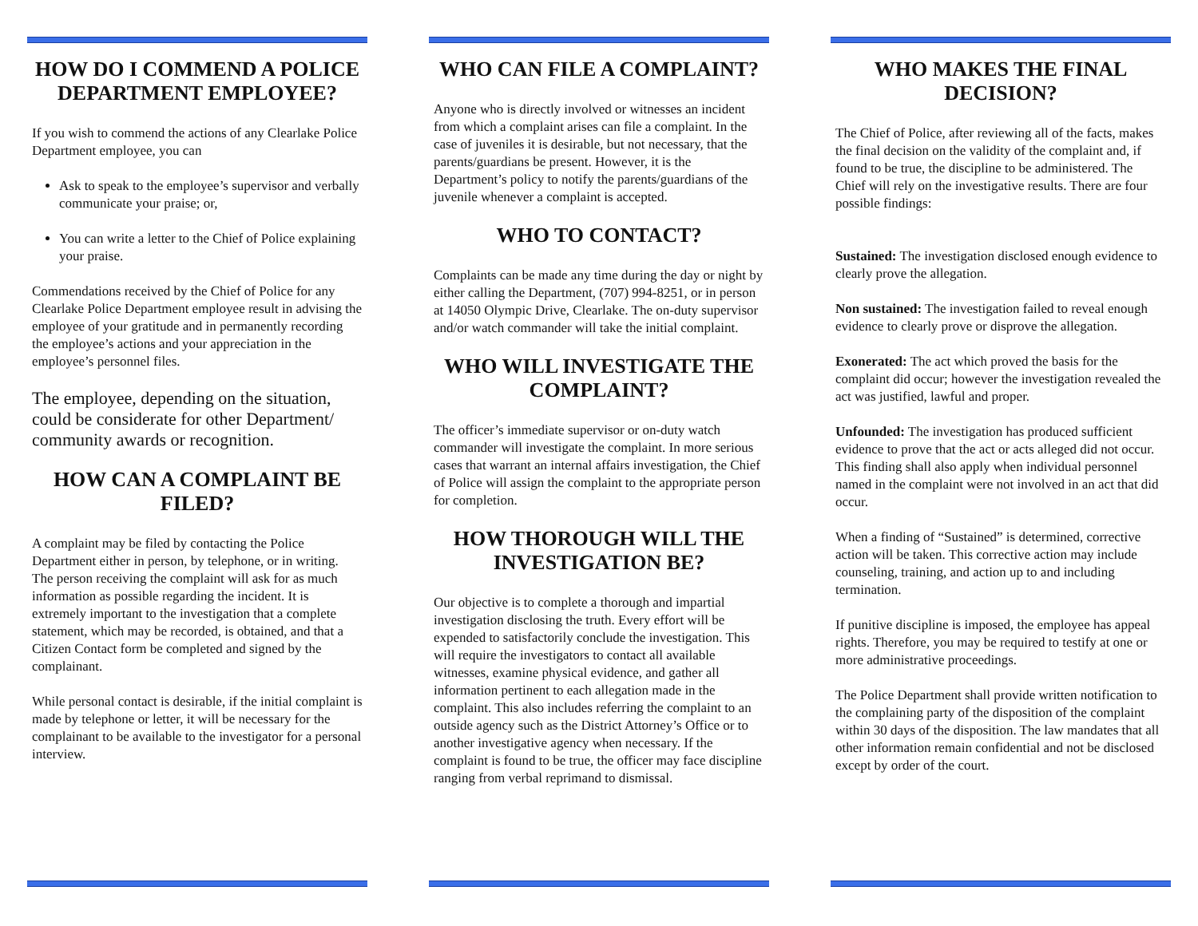HOW DO I COMMEND A POLICE DEPARTMENT EMPLOYEE?
If you wish to commend the actions of any Clearlake Police Department employee, you can
Ask to speak to the employee’s supervisor and verbally communicate your praise; or,
You can write a letter to the Chief of Police explaining your praise.
Commendations received by the Chief of Police for any Clearlake Police Department employee result in advising the employee of your gratitude and in permanently recording the employee’s actions and your appreciation in the employee’s personnel files.
The employee, depending on the situation, could be considerate for other Department/ community awards or recognition.
HOW CAN A COMPLAINT BE FILED?
A complaint may be filed by contacting the Police Department either in person, by telephone, or in writing. The person receiving the complaint will ask for as much information as possible regarding the incident. It is extremely important to the investigation that a complete statement, which may be recorded, is obtained, and that a Citizen Contact form be completed and signed by the complainant.
While personal contact is desirable, if the initial complaint is made by telephone or letter, it will be necessary for the complainant to be available to the investigator for a personal interview.
WHO CAN FILE A COMPLAINT?
Anyone who is directly involved or witnesses an incident from which a complaint arises can file a complaint. In the case of juveniles it is desirable, but not necessary, that the parents/guardians be present. However, it is the Department’s policy to notify the parents/guardians of the juvenile whenever a complaint is accepted.
WHO TO CONTACT?
Complaints can be made any time during the day or night by either calling the Department, (707) 994-8251, or in person at 14050 Olympic Drive, Clearlake. The on-duty supervisor and/or watch commander will take the initial complaint.
WHO WILL INVESTIGATE THE COMPLAINT?
The officer’s immediate supervisor or on-duty watch commander will investigate the complaint. In more serious cases that warrant an internal affairs investigation, the Chief of Police will assign the complaint to the appropriate person for completion.
HOW THOROUGH WILL THE INVESTIGATION BE?
Our objective is to complete a thorough and impartial investigation disclosing the truth. Every effort will be expended to satisfactorily conclude the investigation. This will require the investigators to contact all available witnesses, examine physical evidence, and gather all information pertinent to each allegation made in the complaint. This also includes referring the complaint to an outside agency such as the District Attorney’s Office or to another investigative agency when necessary. If the complaint is found to be true, the officer may face discipline ranging from verbal reprimand to dismissal.
WHO MAKES THE FINAL DECISION?
The Chief of Police, after reviewing all of the facts, makes the final decision on the validity of the complaint and, if found to be true, the discipline to be administered. The Chief will rely on the investigative results. There are four possible findings:
Sustained: The investigation disclosed enough evidence to clearly prove the allegation.
Non sustained: The investigation failed to reveal enough evidence to clearly prove or disprove the allegation.
Exonerated: The act which proved the basis for the complaint did occur; however the investigation revealed the act was justified, lawful and proper.
Unfounded: The investigation has produced sufficient evidence to prove that the act or acts alleged did not occur. This finding shall also apply when individual personnel named in the complaint were not involved in an act that did occur.
When a finding of “Sustained” is determined, corrective action will be taken. This corrective action may include counseling, training, and action up to and including termination.
If punitive discipline is imposed, the employee has appeal rights. Therefore, you may be required to testify at one or more administrative proceedings.
The Police Department shall provide written notification to the complaining party of the disposition of the complaint within 30 days of the disposition. The law mandates that all other information remain confidential and not be disclosed except by order of the court.